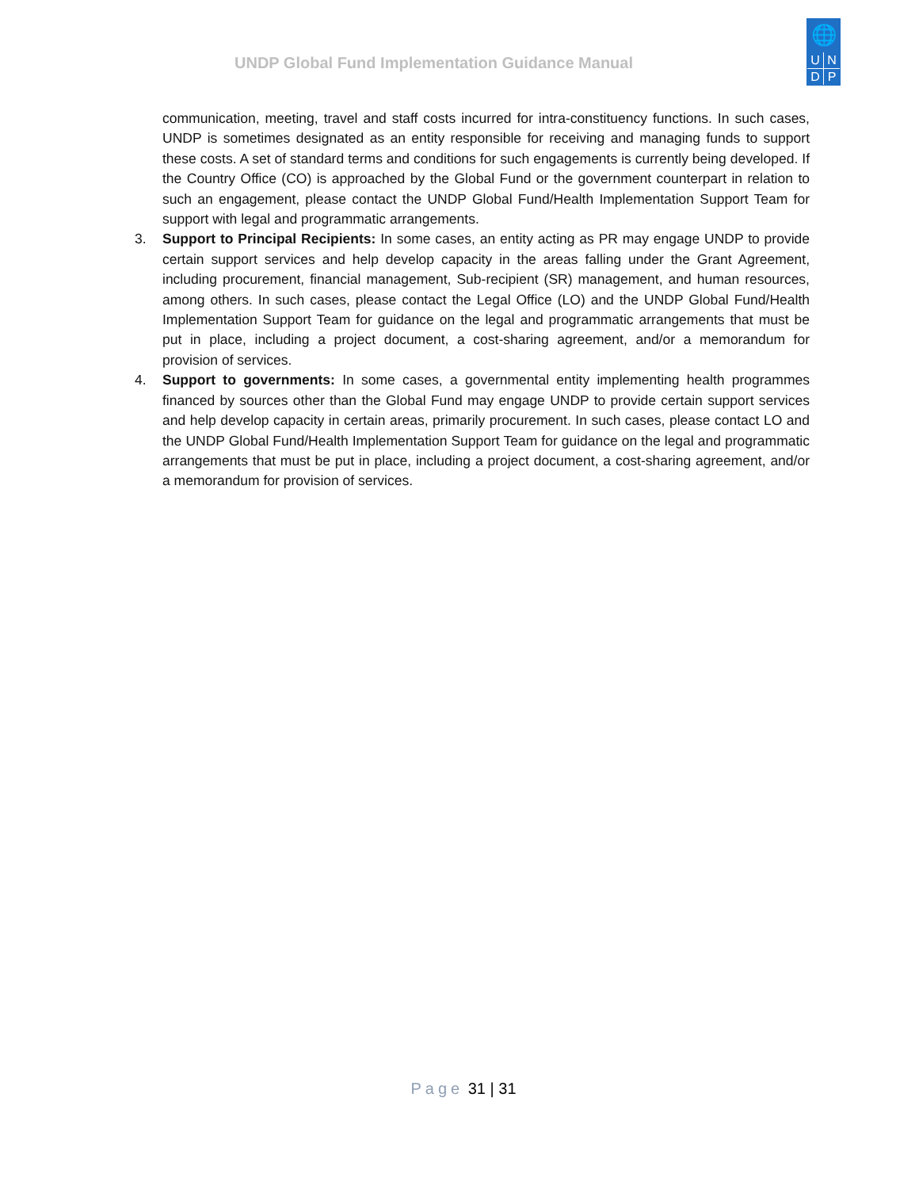UNDP Global Fund Implementation Guidance Manual
🌐
UNDP
communication, meeting, travel and staff costs incurred for intra-constituency functions. In such cases, UNDP is sometimes designated as an entity responsible for receiving and managing funds to support these costs. A set of standard terms and conditions for such engagements is currently being developed. If the Country Office (CO) is approached by the Global Fund or the government counterpart in relation to such an engagement, please contact the UNDP Global Fund/Health Implementation Support Team for support with legal and programmatic arrangements.
3. Support to Principal Recipients: In some cases, an entity acting as PR may engage UNDP to provide certain support services and help develop capacity in the areas falling under the Grant Agreement, including procurement, financial management, Sub-recipient (SR) management, and human resources, among others. In such cases, please contact the Legal Office (LO) and the UNDP Global Fund/Health Implementation Support Team for guidance on the legal and programmatic arrangements that must be put in place, including a project document, a cost-sharing agreement, and/or a memorandum for provision of services.
4. Support to governments: In some cases, a governmental entity implementing health programmes financed by sources other than the Global Fund may engage UNDP to provide certain support services and help develop capacity in certain areas, primarily procurement. In such cases, please contact LO and the UNDP Global Fund/Health Implementation Support Team for guidance on the legal and programmatic arrangements that must be put in place, including a project document, a cost-sharing agreement, and/or a memorandum for provision of services.
Page 31 | 31